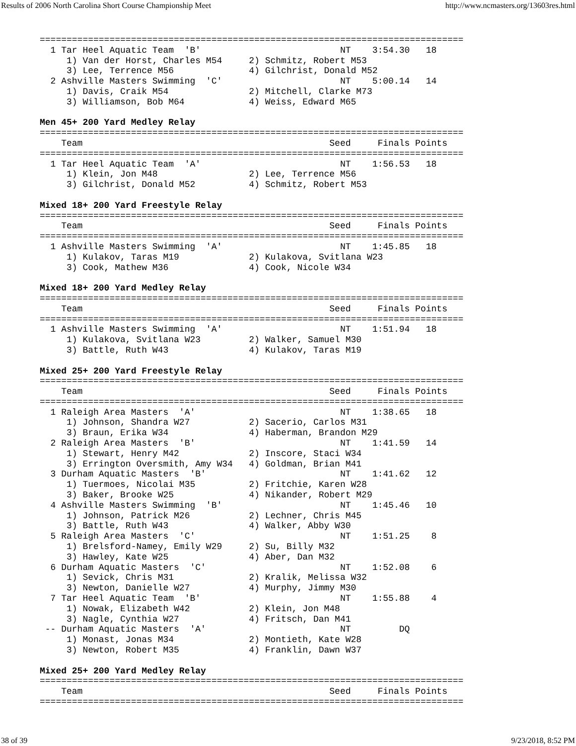Results of 2006 North Carolina Short Course Championship Meet http://www.ncmasters.org/13603res.html
===============================================================================
  1 Tar Heel Aquatic Team  'B'                          NT    3:54.30   18
     1) Van der Horst, Charles M54     2) Schmitz, Robert M53
     3) Lee, Terrence M56              4) Gilchrist, Donald M52
  2 Ashville Masters Swimming  'C'                      NT    5:00.14   14
     1) Davis, Craik M54               2) Mitchell, Clarke M73
     3) Williamson, Bob M64            4) Weiss, Edward M65

Men 45+ 200 Yard Medley Relay
===============================================================================
    Team                                              Seed     Finals Points
===============================================================================
  1 Tar Heel Aquatic Team  'A'                          NT    1:56.53   18
     1) Klein, Jon M48                 2) Lee, Terrence M56
     3) Gilchrist, Donald M52          4) Schmitz, Robert M53

Mixed 18+ 200 Yard Freestyle Relay
===============================================================================
    Team                                              Seed     Finals Points
===============================================================================
  1 Ashville Masters Swimming  'A'                      NT    1:45.85   18
     1) Kulakov, Taras M19             2) Kulakova, Svitlana W23
     3) Cook, Mathew M36               4) Cook, Nicole W34

Mixed 18+ 200 Yard Medley Relay
===============================================================================
    Team                                              Seed     Finals Points
===============================================================================
  1 Ashville Masters Swimming  'A'                      NT    1:51.94   18
     1) Kulakova, Svitlana W23         2) Walker, Samuel M30
     3) Battle, Ruth W43               4) Kulakov, Taras M19

Mixed 25+ 200 Yard Freestyle Relay
===============================================================================
    Team                                              Seed     Finals Points
===============================================================================
  1 Raleigh Area Masters  'A'                           NT    1:38.65   18
     1) Johnson, Shandra W27           2) Sacerio, Carlos M31
     3) Braun, Erika W34               4) Haberman, Brandon M29
  2 Raleigh Area Masters  'B'                           NT    1:41.59   14
     1) Stewart, Henry M42             2) Inscore, Staci W34
     3) Errington Oversmith, Amy W34   4) Goldman, Brian M41
  3 Durham Aquatic Masters  'B'                         NT    1:41.62   12
     1) Tuermoes, Nicolai M35          2) Fritchie, Karen W28
     3) Baker, Brooke W25              4) Nikander, Robert M29
  4 Ashville Masters Swimming  'B'                      NT    1:45.46   10
     1) Johnson, Patrick M26           2) Lechner, Chris M45
     3) Battle, Ruth W43               4) Walker, Abby W30
  5 Raleigh Area Masters  'C'                           NT    1:51.25    8
     1) Brelsford-Namey, Emily W29     2) Su, Billy M32
     3) Hawley, Kate W25               4) Aber, Dan M32
  6 Durham Aquatic Masters  'C'                         NT    1:52.08    6
     1) Sevick, Chris M31              2) Kralik, Melissa W32
     3) Newton, Danielle W27           4) Murphy, Jimmy M30
  7 Tar Heel Aquatic Team  'B'                          NT    1:55.88    4
     1) Nowak, Elizabeth W42           2) Klein, Jon M48
     3) Nagle, Cynthia W27             4) Fritsch, Dan M41
 -- Durham Aquatic Masters  'A'                         NT         DQ
     1) Monast, Jonas M34              2) Montieth, Kate W28
     3) Newton, Robert M35             4) Franklin, Dawn W37

Mixed 25+ 200 Yard Medley Relay
===============================================================================
    Team                                              Seed     Finals Points
===============================================================================
38 of 39 9/23/2018, 8:52 PM